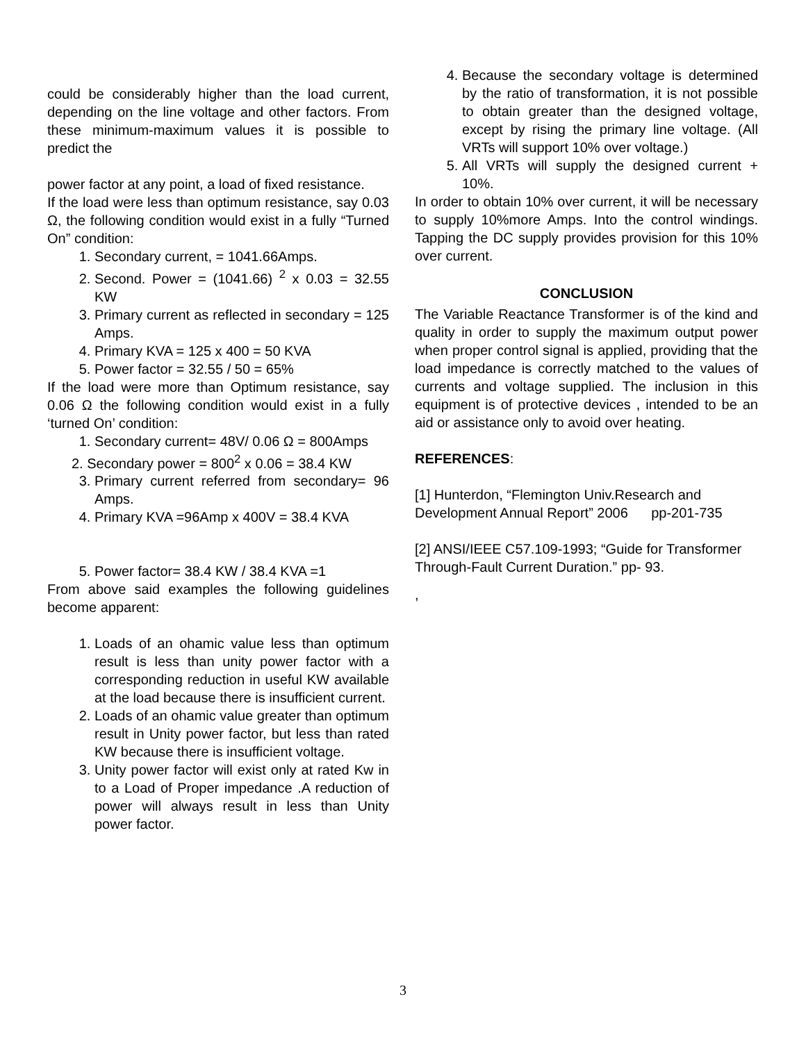could be considerably higher than the load current, depending on the line voltage and other factors. From these minimum-maximum values it is possible to predict the
power factor at any point, a load of fixed resistance.
If the load were less than optimum resistance, say 0.03 Ω, the following condition would exist in a fully “Turned On” condition:
1. Secondary current, = 1041.66Amps.
2. Second. Power = (1041.66) <sup>2</sup> x 0.03 = 32.55 KW
3. Primary current as reflected in secondary = 125 Amps.
4. Primary KVA = 125 x 400 = 50 KVA
5. Power factor = 32.55 / 50 = 65%
If the load were more than Optimum resistance, say 0.06 Ω the following condition would exist in a fully ‘turned On’ condition:
1. Secondary current= 48V/ 0.06 Ω = 800Amps
2. Secondary power = 800<sup>2</sup> x 0.06 = 38.4 KW
3. Primary current referred from secondary= 96 Amps.
4. Primary KVA =96Amp x 400V = 38.4 KVA
5. Power factor= 38.4 KW / 38.4 KVA =1
From above said examples the following guidelines become apparent:
1. Loads of an ohamic value less than optimum result is less than unity power factor with a corresponding reduction in useful KW available at the load because there is insufficient current.
2. Loads of an ohamic value greater than optimum result in Unity power factor, but less than rated KW because there is insufficient voltage.
3. Unity power factor will exist only at rated Kw in to a Load of Proper impedance .A reduction of power will always result in less than Unity power factor.
4. Because the secondary voltage is determined by the ratio of transformation, it is not possible to obtain greater than the designed voltage, except by rising the primary line voltage. (All VRTs will support 10% over voltage.)
5. All VRTs will supply the designed current + 10%.
In order to obtain 10% over current, it will be necessary to supply 10%more Amps. Into the control windings. Tapping the DC supply provides provision for this 10% over current.
CONCLUSION
The Variable Reactance Transformer is of the kind and quality in order to supply the maximum output power when proper control signal is applied, providing that the load impedance is correctly matched to the values of currents and voltage supplied. The inclusion in this equipment is of protective devices , intended to be an aid or assistance only to avoid over heating.
REFERENCES:
[1] Hunterdon, “Flemington Univ.Research and Development Annual Report” 2006 pp-201-735
[2] ANSI/IEEE C57.109-1993; “Guide for Transformer Through-Fault Current Duration.” pp- 93.
,
3